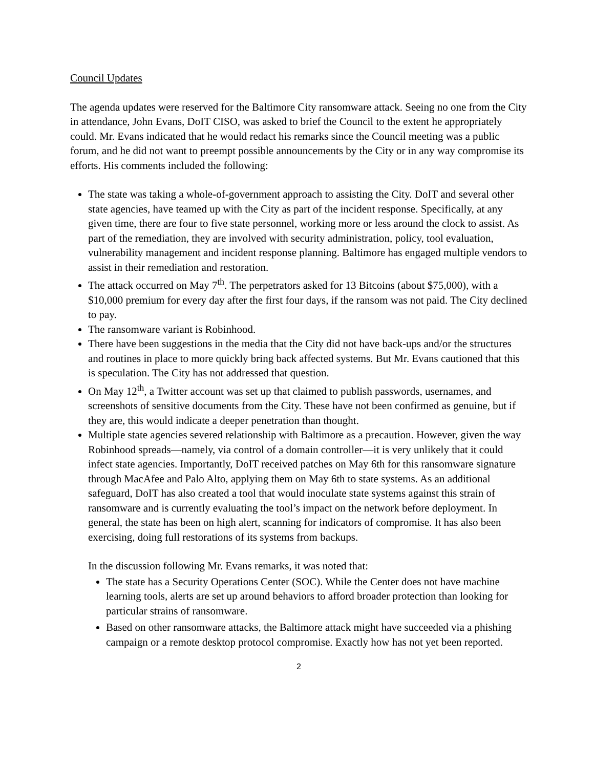Council Updates
The agenda updates were reserved for the Baltimore City ransomware attack. Seeing no one from the City in attendance, John Evans, DoIT CISO, was asked to brief the Council to the extent he appropriately could. Mr. Evans indicated that he would redact his remarks since the Council meeting was a public forum, and he did not want to preempt possible announcements by the City or in any way compromise its efforts. His comments included the following:
The state was taking a whole-of-government approach to assisting the City. DoIT and several other state agencies, have teamed up with the City as part of the incident response. Specifically, at any given time, there are four to five state personnel, working more or less around the clock to assist. As part of the remediation, they are involved with security administration, policy, tool evaluation, vulnerability management and incident response planning. Baltimore has engaged multiple vendors to assist in their remediation and restoration.
The attack occurred on May 7<sup>th</sup>. The perpetrators asked for 13 Bitcoins (about $75,000), with a $10,000 premium for every day after the first four days, if the ransom was not paid. The City declined to pay.
The ransomware variant is Robinhood.
There have been suggestions in the media that the City did not have back-ups and/or the structures and routines in place to more quickly bring back affected systems. But Mr. Evans cautioned that this is speculation. The City has not addressed that question.
On May 12<sup>th</sup>, a Twitter account was set up that claimed to publish passwords, usernames, and screenshots of sensitive documents from the City. These have not been confirmed as genuine, but if they are, this would indicate a deeper penetration than thought.
Multiple state agencies severed relationship with Baltimore as a precaution. However, given the way Robinhood spreads—namely, via control of a domain controller—it is very unlikely that it could infect state agencies. Importantly, DoIT received patches on May 6th for this ransomware signature through MacAfee and Palo Alto, applying them on May 6th to state systems. As an additional safeguard, DoIT has also created a tool that would inoculate state systems against this strain of ransomware and is currently evaluating the tool’s impact on the network before deployment. In general, the state has been on high alert, scanning for indicators of compromise. It has also been exercising, doing full restorations of its systems from backups.
In the discussion following Mr. Evans remarks, it was noted that:
The state has a Security Operations Center (SOC). While the Center does not have machine learning tools, alerts are set up around behaviors to afford broader protection than looking for particular strains of ransomware.
Based on other ransomware attacks, the Baltimore attack might have succeeded via a phishing campaign or a remote desktop protocol compromise. Exactly how has not yet been reported.
2